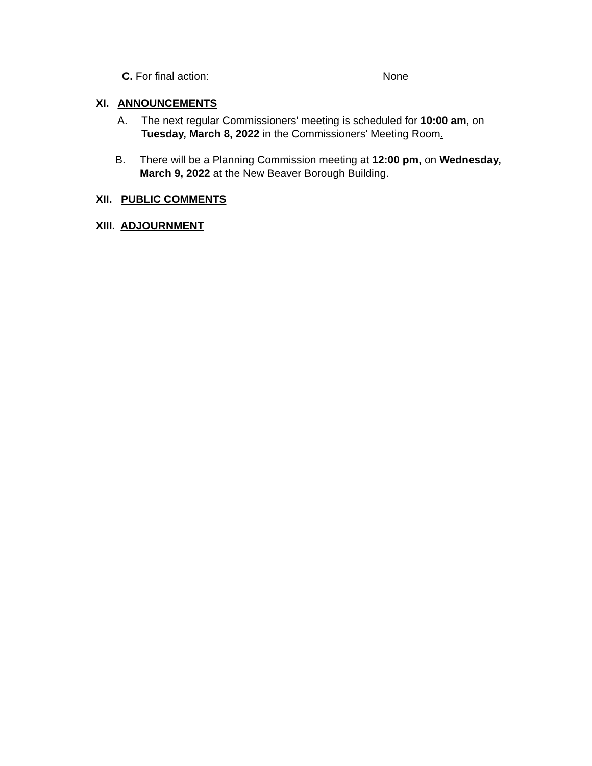C. For final action: None
XI. ANNOUNCEMENTS
A. The next regular Commissioners' meeting is scheduled for 10:00 am, on
Tuesday, March 8, 2022 in the Commissioners' Meeting Room.
B. There will be a Planning Commission meeting at 12:00 pm, on Wednesday,
March 9, 2022 at the New Beaver Borough Building.
XII. PUBLIC COMMENTS
XIII. ADJOURNMENT